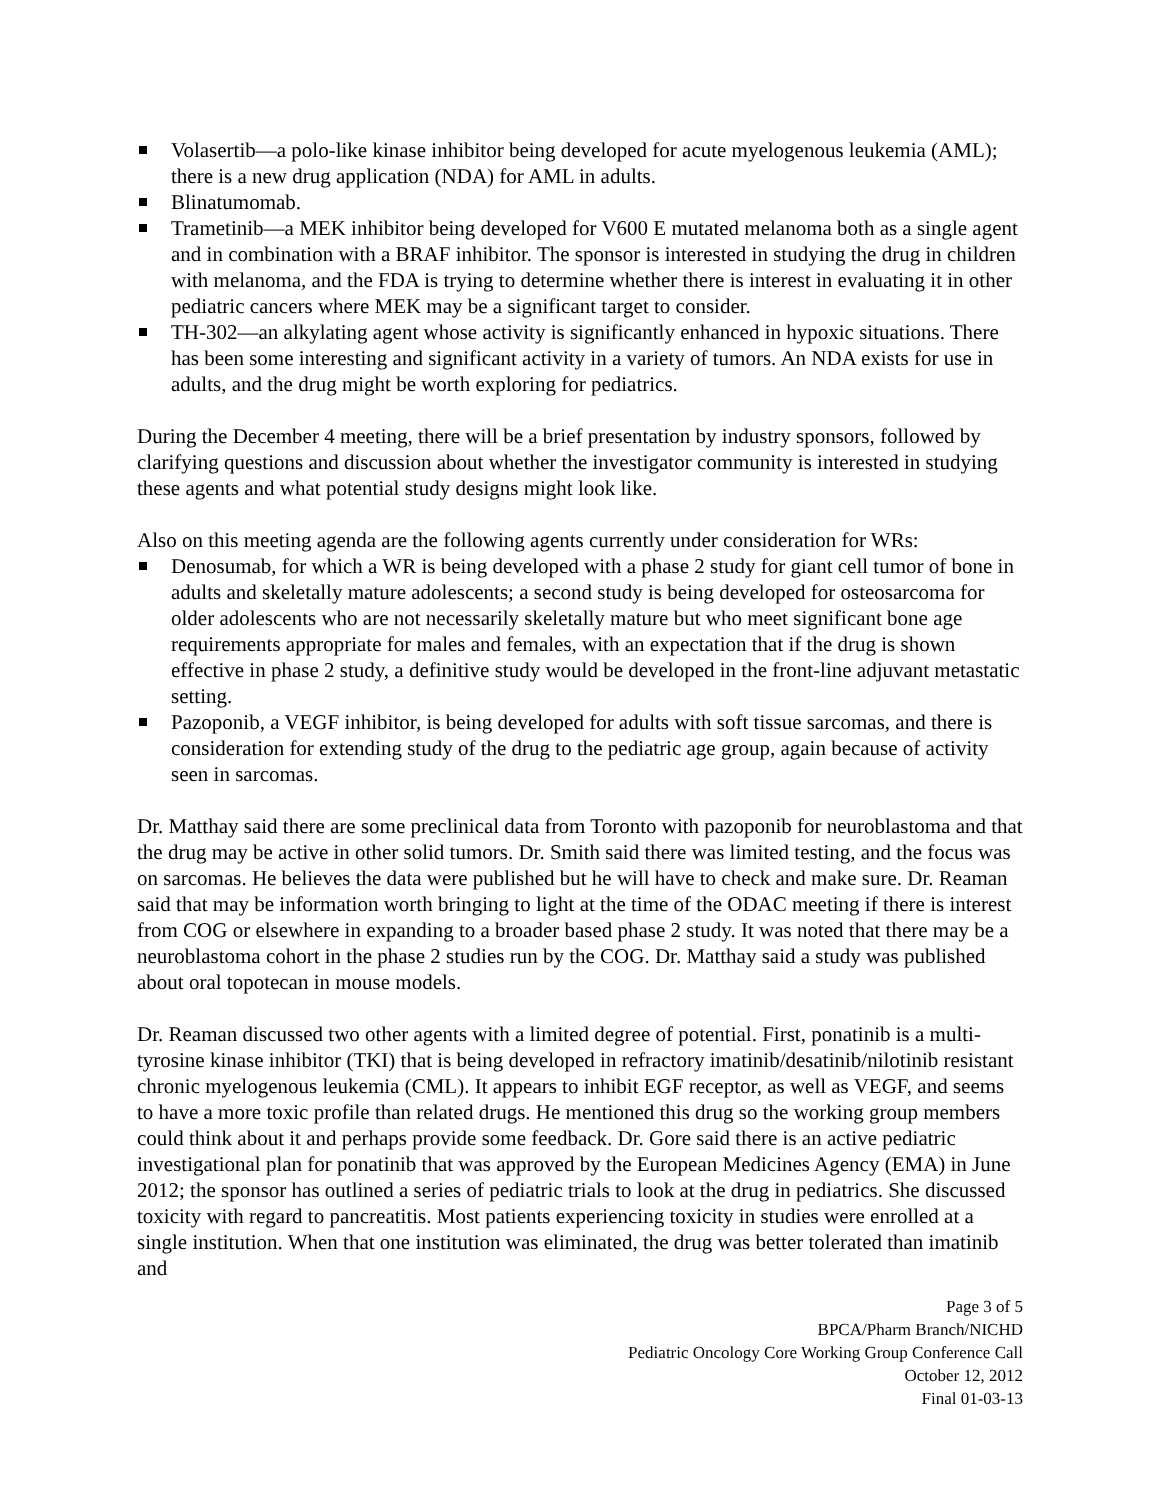Volasertib—a polo-like kinase inhibitor being developed for acute myelogenous leukemia (AML); there is a new drug application (NDA) for AML in adults.
Blinatumomab.
Trametinib—a MEK inhibitor being developed for V600 E mutated melanoma both as a single agent and in combination with a BRAF inhibitor. The sponsor is interested in studying the drug in children with melanoma, and the FDA is trying to determine whether there is interest in evaluating it in other pediatric cancers where MEK may be a significant target to consider.
TH-302—an alkylating agent whose activity is significantly enhanced in hypoxic situations. There has been some interesting and significant activity in a variety of tumors. An NDA exists for use in adults, and the drug might be worth exploring for pediatrics.
During the December 4 meeting, there will be a brief presentation by industry sponsors, followed by clarifying questions and discussion about whether the investigator community is interested in studying these agents and what potential study designs might look like.
Also on this meeting agenda are the following agents currently under consideration for WRs:
Denosumab, for which a WR is being developed with a phase 2 study for giant cell tumor of bone in adults and skeletally mature adolescents; a second study is being developed for osteosarcoma for older adolescents who are not necessarily skeletally mature but who meet significant bone age requirements appropriate for males and females, with an expectation that if the drug is shown effective in phase 2 study, a definitive study would be developed in the front-line adjuvant metastatic setting.
Pazoponib, a VEGF inhibitor, is being developed for adults with soft tissue sarcomas, and there is consideration for extending study of the drug to the pediatric age group, again because of activity seen in sarcomas.
Dr. Matthay said there are some preclinical data from Toronto with pazoponib for neuroblastoma and that the drug may be active in other solid tumors. Dr. Smith said there was limited testing, and the focus was on sarcomas. He believes the data were published but he will have to check and make sure. Dr. Reaman said that may be information worth bringing to light at the time of the ODAC meeting if there is interest from COG or elsewhere in expanding to a broader based phase 2 study. It was noted that there may be a neuroblastoma cohort in the phase 2 studies run by the COG. Dr. Matthay said a study was published about oral topotecan in mouse models.
Dr. Reaman discussed two other agents with a limited degree of potential. First, ponatinib is a multi-tyrosine kinase inhibitor (TKI) that is being developed in refractory imatinib/desatinib/nilotinib resistant chronic myelogenous leukemia (CML). It appears to inhibit EGF receptor, as well as VEGF, and seems to have a more toxic profile than related drugs. He mentioned this drug so the working group members could think about it and perhaps provide some feedback. Dr. Gore said there is an active pediatric investigational plan for ponatinib that was approved by the European Medicines Agency (EMA) in June 2012; the sponsor has outlined a series of pediatric trials to look at the drug in pediatrics. She discussed toxicity with regard to pancreatitis. Most patients experiencing toxicity in studies were enrolled at a single institution. When that one institution was eliminated, the drug was better tolerated than imatinib and
Page 3 of 5
BPCA/Pharm Branch/NICHD
Pediatric Oncology Core Working Group Conference Call
October 12, 2012
Final 01-03-13